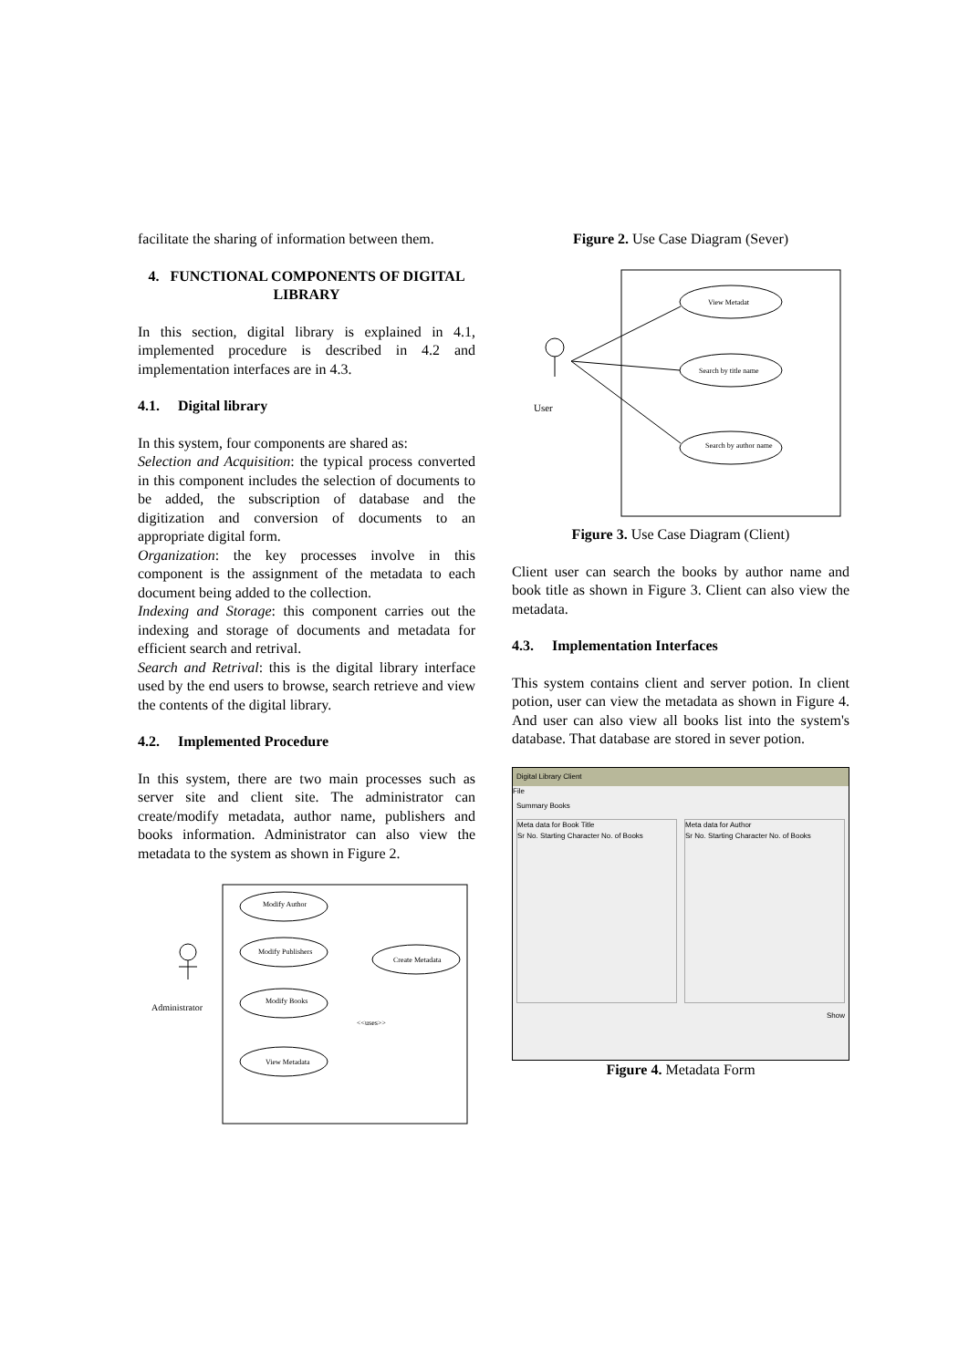facilitate the sharing of information between them.
4. FUNCTIONAL COMPONENTS OF DIGITAL LIBRARY
In this section, digital library is explained in 4.1, implemented procedure is described in 4.2 and implementation interfaces are in 4.3.
4.1. Digital library
In this system, four components are shared as:
Selection and Acquisition: the typical process converted in this component includes the selection of documents to be added, the subscription of database and the digitization and conversion of documents to an appropriate digital form.
Organization: the key processes involve in this component is the assignment of the metadata to each document being added to the collection.
Indexing and Storage: this component carries out the indexing and storage of documents and metadata for efficient search and retrival.
Search and Retrival: this is the digital library interface used by the end users to browse, search retrieve and view the contents of the digital library.
4.2. Implemented Procedure
In this system, there are two main processes such as server site and client site. The administrator can create/modify metadata, author name, publishers and books information. Administrator can also view the metadata to the system as shown in Figure 2.
Administrator
Modify Author
Modify Publishers
Modify Books
View Metadata
Create Metadata
<<uses>>
Figure 2. Use Case Diagram (Sever)
User
View Metadat
Search by title name
Search by author name
Figure 3. Use Case Diagram (Client)
Client user can search the books by author name and book title as shown in Figure 3. Client can also view the metadata.
4.3. Implementation Interfaces
This system contains client and server potion. In client potion, user can view the metadata as shown in Figure 4. And user can also view all books list into the system's database. That database are stored in sever potion.
Digital Library Client
File
Summary Books
Meta data for Book Title
Sr No. Starting Character No. of Books
Meta data for Author
Sr No. Starting Character No. of Books
Show
Figure 4. Metadata Form